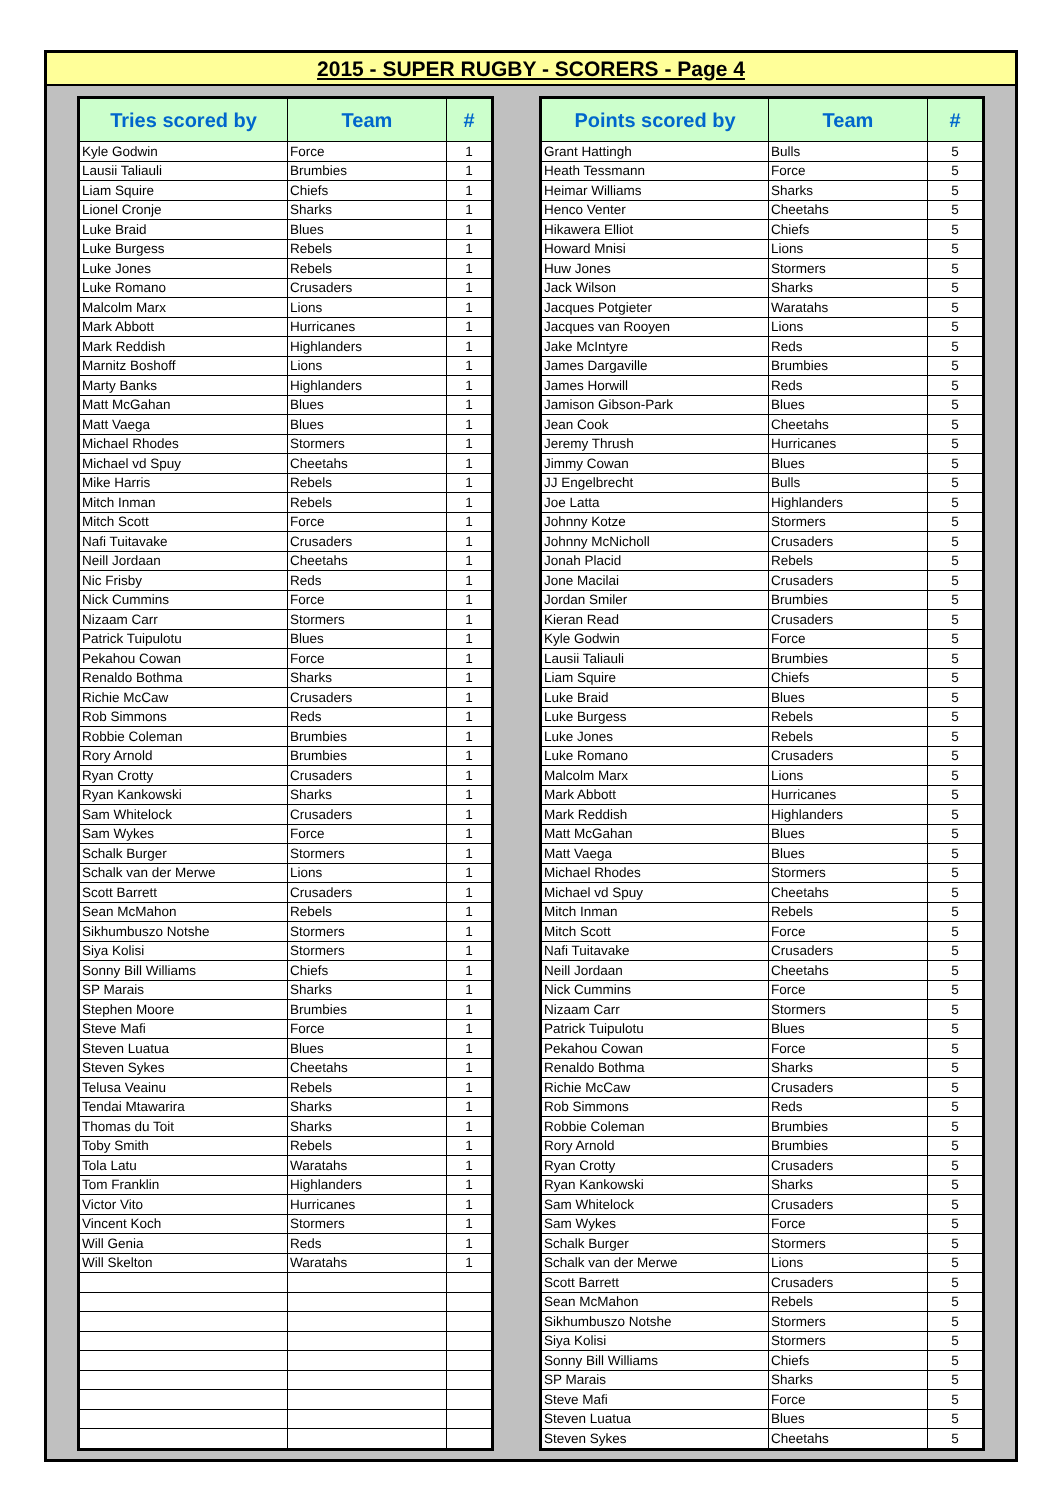2015 - SUPER RUGBY - SCORERS - Page 4
| Tries scored by | Team | # |
| --- | --- | --- |
| Kyle Godwin | Force | 1 |
| Lausii Taliauli | Brumbies | 1 |
| Liam Squire | Chiefs | 1 |
| Lionel Cronje | Sharks | 1 |
| Luke Braid | Blues | 1 |
| Luke Burgess | Rebels | 1 |
| Luke Jones | Rebels | 1 |
| Luke Romano | Crusaders | 1 |
| Malcolm Marx | Lions | 1 |
| Mark Abbott | Hurricanes | 1 |
| Mark Reddish | Highlanders | 1 |
| Marnitz Boshoff | Lions | 1 |
| Marty Banks | Highlanders | 1 |
| Matt McGahan | Blues | 1 |
| Matt Vaega | Blues | 1 |
| Michael Rhodes | Stormers | 1 |
| Michael vd Spuy | Cheetahs | 1 |
| Mike Harris | Rebels | 1 |
| Mitch Inman | Rebels | 1 |
| Mitch Scott | Force | 1 |
| Nafi Tuitavake | Crusaders | 1 |
| Neill Jordaan | Cheetahs | 1 |
| Nic Frisby | Reds | 1 |
| Nick Cummins | Force | 1 |
| Nizaam Carr | Stormers | 1 |
| Patrick Tuipulotu | Blues | 1 |
| Pekahou Cowan | Force | 1 |
| Renaldo Bothma | Sharks | 1 |
| Richie McCaw | Crusaders | 1 |
| Rob Simmons | Reds | 1 |
| Robbie Coleman | Brumbies | 1 |
| Rory Arnold | Brumbies | 1 |
| Ryan Crotty | Crusaders | 1 |
| Ryan Kankowski | Sharks | 1 |
| Sam Whitelock | Crusaders | 1 |
| Sam Wykes | Force | 1 |
| Schalk Burger | Stormers | 1 |
| Schalk van der Merwe | Lions | 1 |
| Scott Barrett | Crusaders | 1 |
| Sean McMahon | Rebels | 1 |
| Sikhumbuszo Notshe | Stormers | 1 |
| Siya Kolisi | Stormers | 1 |
| Sonny Bill Williams | Chiefs | 1 |
| SP Marais | Sharks | 1 |
| Stephen Moore | Brumbies | 1 |
| Steve Mafi | Force | 1 |
| Steven Luatua | Blues | 1 |
| Steven Sykes | Cheetahs | 1 |
| Telusa Veainu | Rebels | 1 |
| Tendai Mtawarira | Sharks | 1 |
| Thomas du Toit | Sharks | 1 |
| Toby Smith | Rebels | 1 |
| Tola Latu | Waratahs | 1 |
| Tom Franklin | Highlanders | 1 |
| Victor Vito | Hurricanes | 1 |
| Vincent Koch | Stormers | 1 |
| Will Genia | Reds | 1 |
| Will Skelton | Waratahs | 1 |
| Points scored by | Team | # |
| --- | --- | --- |
| Grant Hattingh | Bulls | 5 |
| Heath Tessmann | Force | 5 |
| Heimar Williams | Sharks | 5 |
| Henco Venter | Cheetahs | 5 |
| Hikawera Elliot | Chiefs | 5 |
| Howard Mnisi | Lions | 5 |
| Huw Jones | Stormers | 5 |
| Jack Wilson | Sharks | 5 |
| Jacques Potgieter | Waratahs | 5 |
| Jacques van Rooyen | Lions | 5 |
| Jake McIntyre | Reds | 5 |
| James Dargaville | Brumbies | 5 |
| James Horwill | Reds | 5 |
| Jamison Gibson-Park | Blues | 5 |
| Jean Cook | Cheetahs | 5 |
| Jeremy Thrush | Hurricanes | 5 |
| Jimmy Cowan | Blues | 5 |
| JJ Engelbrecht | Bulls | 5 |
| Joe Latta | Highlanders | 5 |
| Johnny Kotze | Stormers | 5 |
| Johnny McNicholl | Crusaders | 5 |
| Jonah Placid | Rebels | 5 |
| Jone Macilai | Crusaders | 5 |
| Jordan Smiler | Brumbies | 5 |
| Kieran Read | Crusaders | 5 |
| Kyle Godwin | Force | 5 |
| Lausii Taliauli | Brumbies | 5 |
| Liam Squire | Chiefs | 5 |
| Luke Braid | Blues | 5 |
| Luke Burgess | Rebels | 5 |
| Luke Jones | Rebels | 5 |
| Luke Romano | Crusaders | 5 |
| Malcolm Marx | Lions | 5 |
| Mark Abbott | Hurricanes | 5 |
| Mark Reddish | Highlanders | 5 |
| Matt McGahan | Blues | 5 |
| Matt Vaega | Blues | 5 |
| Michael Rhodes | Stormers | 5 |
| Michael vd Spuy | Cheetahs | 5 |
| Mitch Inman | Rebels | 5 |
| Mitch Scott | Force | 5 |
| Nafi Tuitavake | Crusaders | 5 |
| Neill Jordaan | Cheetahs | 5 |
| Nick Cummins | Force | 5 |
| Nizaam Carr | Stormers | 5 |
| Patrick Tuipulotu | Blues | 5 |
| Pekahou Cowan | Force | 5 |
| Renaldo Bothma | Sharks | 5 |
| Richie McCaw | Crusaders | 5 |
| Rob Simmons | Reds | 5 |
| Robbie Coleman | Brumbies | 5 |
| Rory Arnold | Brumbies | 5 |
| Ryan Crotty | Crusaders | 5 |
| Ryan Kankowski | Sharks | 5 |
| Sam Whitelock | Crusaders | 5 |
| Sam Wykes | Force | 5 |
| Schalk Burger | Stormers | 5 |
| Schalk van der Merwe | Lions | 5 |
| Scott Barrett | Crusaders | 5 |
| Sean McMahon | Rebels | 5 |
| Sikhumbuszo Notshe | Stormers | 5 |
| Siya Kolisi | Stormers | 5 |
| Sonny Bill Williams | Chiefs | 5 |
| SP Marais | Sharks | 5 |
| Steve Mafi | Force | 5 |
| Steven Luatua | Blues | 5 |
| Steven Sykes | Cheetahs | 5 |